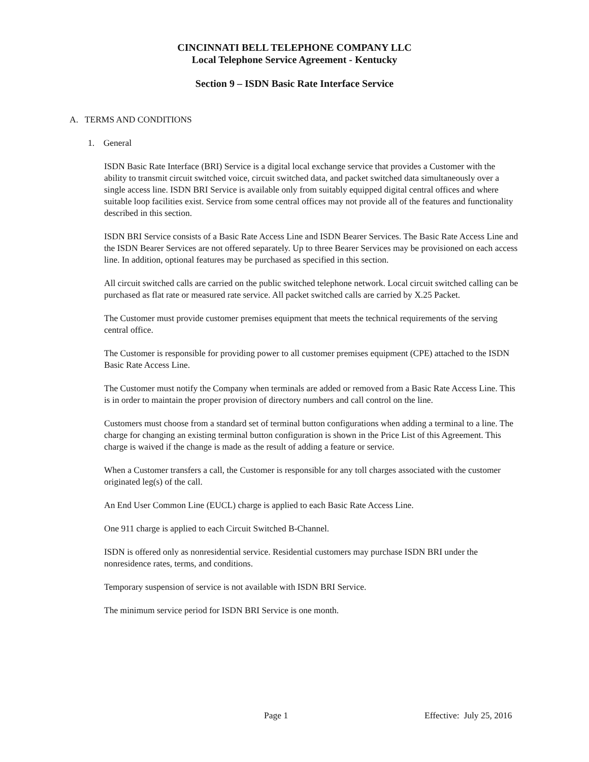CINCINNATI BELL TELEPHONE COMPANY LLC
Local Telephone Service Agreement - Kentucky
Section 9 – ISDN Basic Rate Interface Service
A. TERMS AND CONDITIONS
1. General
ISDN Basic Rate Interface (BRI) Service is a digital local exchange service that provides a Customer with the ability to transmit circuit switched voice, circuit switched data, and packet switched data simultaneously over a single access line. ISDN BRI Service is available only from suitably equipped digital central offices and where suitable loop facilities exist. Service from some central offices may not provide all of the features and functionality described in this section.
ISDN BRI Service consists of a Basic Rate Access Line and ISDN Bearer Services. The Basic Rate Access Line and the ISDN Bearer Services are not offered separately. Up to three Bearer Services may be provisioned on each access line. In addition, optional features may be purchased as specified in this section.
All circuit switched calls are carried on the public switched telephone network. Local circuit switched calling can be purchased as flat rate or measured rate service. All packet switched calls are carried by X.25 Packet.
The Customer must provide customer premises equipment that meets the technical requirements of the serving central office.
The Customer is responsible for providing power to all customer premises equipment (CPE) attached to the ISDN Basic Rate Access Line.
The Customer must notify the Company when terminals are added or removed from a Basic Rate Access Line. This is in order to maintain the proper provision of directory numbers and call control on the line.
Customers must choose from a standard set of terminal button configurations when adding a terminal to a line. The charge for changing an existing terminal button configuration is shown in the Price List of this Agreement. This charge is waived if the change is made as the result of adding a feature or service.
When a Customer transfers a call, the Customer is responsible for any toll charges associated with the customer originated leg(s) of the call.
An End User Common Line (EUCL) charge is applied to each Basic Rate Access Line.
One 911 charge is applied to each Circuit Switched B-Channel.
ISDN is offered only as nonresidential service. Residential customers may purchase ISDN BRI under the nonresidence rates, terms, and conditions.
Temporary suspension of service is not available with ISDN BRI Service.
The minimum service period for ISDN BRI Service is one month.
Page 1 Effective: July 25, 2016